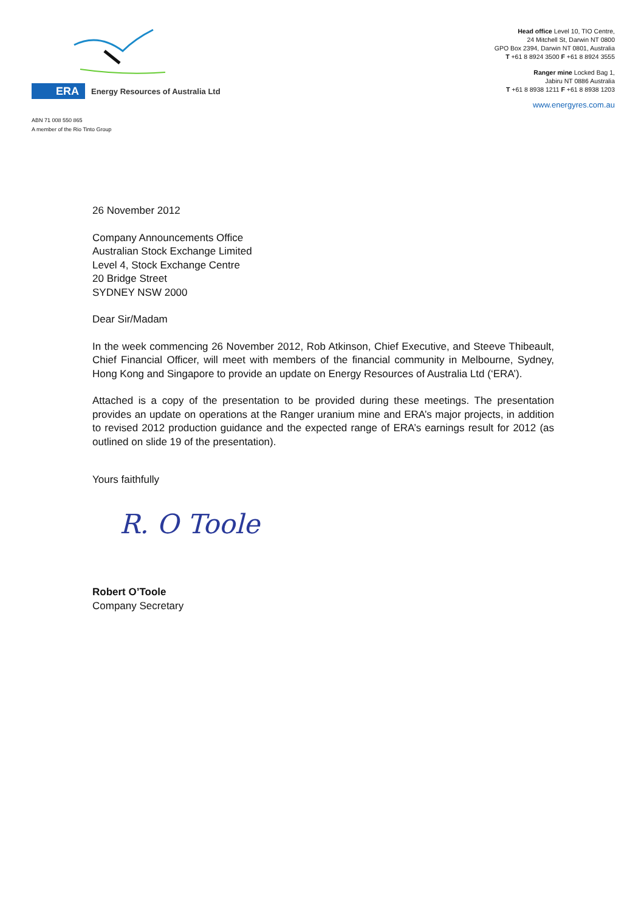ERA
Energy Resources of Australia Ltd
ABN 71 008 550 865
A member of the Rio Tinto Group
Head office Level 10, TIO Centre,
24 Mitchell St, Darwin NT 0800
GPO Box 2394, Darwin NT 0801, Australia
T +61 8 8924 3500 F +61 8 8924 3555
Ranger mine Locked Bag 1,
Jabiru NT 0886 Australia
T +61 8 8938 1211 F +61 8 8938 1203
www.energyres.com.au
26 November 2012
Company Announcements Office
Australian Stock Exchange Limited
Level 4, Stock Exchange Centre
20 Bridge Street
SYDNEY NSW 2000
Dear Sir/Madam
In the week commencing 26 November 2012, Rob Atkinson, Chief Executive, and Steeve Thibeault, Chief Financial Officer, will meet with members of the financial community in Melbourne, Sydney, Hong Kong and Singapore to provide an update on Energy Resources of Australia Ltd (‘ERA’).
Attached is a copy of the presentation to be provided during these meetings. The presentation provides an update on operations at the Ranger uranium mine and ERA’s major projects, in addition to revised 2012 production guidance and the expected range of ERA’s earnings result for 2012 (as outlined on slide 19 of the presentation).
Yours faithfully
R. O Toole
Robert O’Toole
Company Secretary